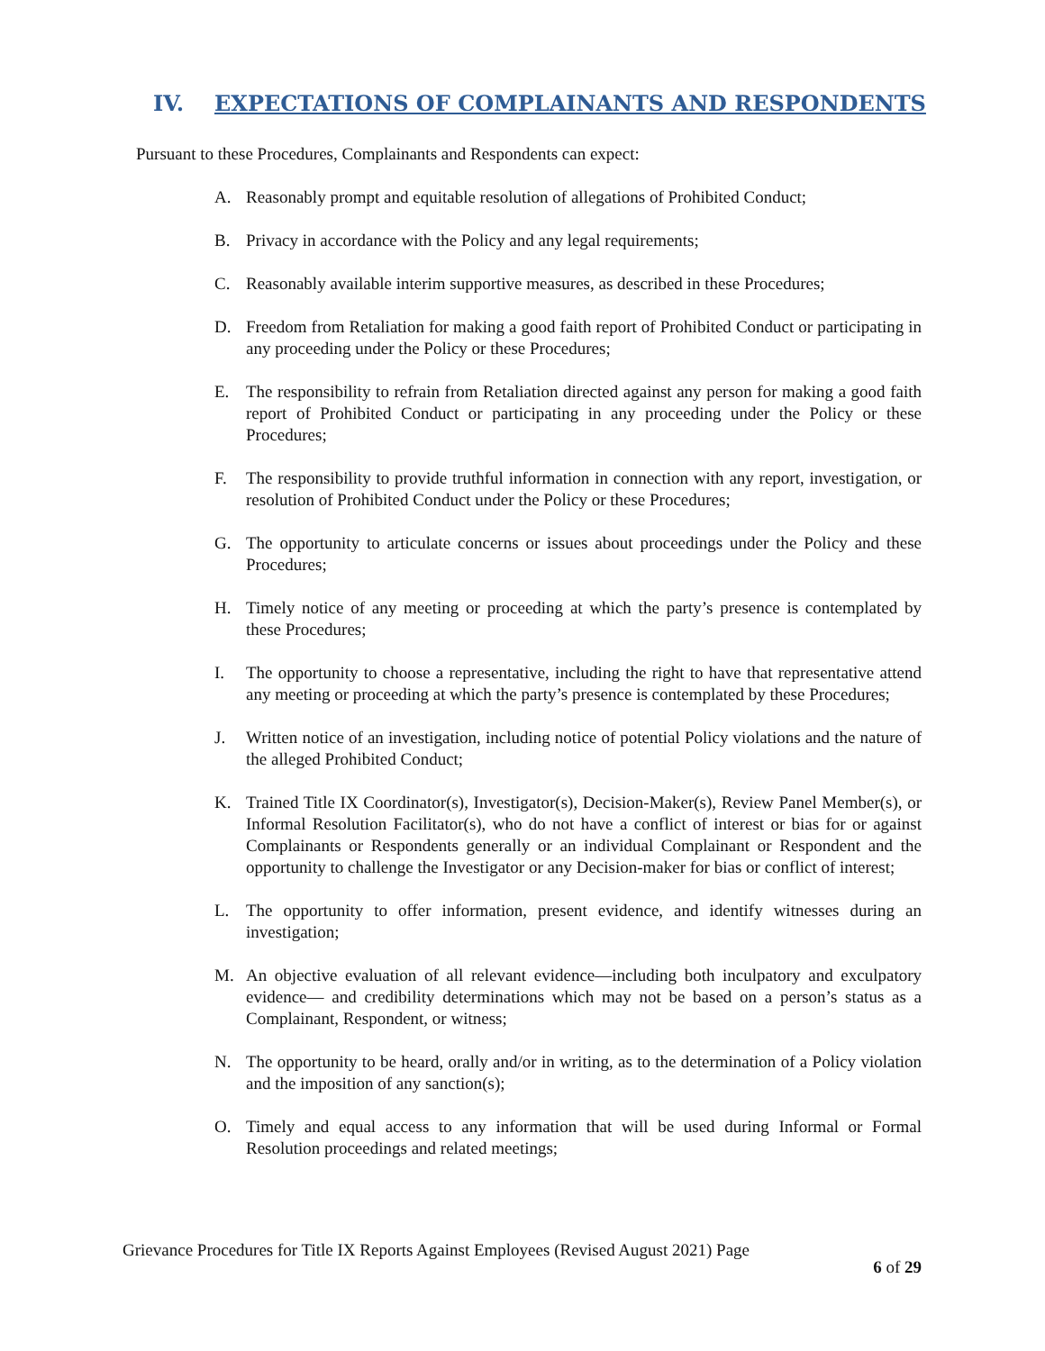IV. EXPECTATIONS OF COMPLAINANTS AND RESPONDENTS
Pursuant to these Procedures, Complainants and Respondents can expect:
A. Reasonably prompt and equitable resolution of allegations of Prohibited Conduct;
B. Privacy in accordance with the Policy and any legal requirements;
C. Reasonably available interim supportive measures, as described in these Procedures;
D. Freedom from Retaliation for making a good faith report of Prohibited Conduct or participating in any proceeding under the Policy or these Procedures;
E. The responsibility to refrain from Retaliation directed against any person for making a good faith report of Prohibited Conduct or participating in any proceeding under the Policy or these Procedures;
F. The responsibility to provide truthful information in connection with any report, investigation, or resolution of Prohibited Conduct under the Policy or these Procedures;
G. The opportunity to articulate concerns or issues about proceedings under the Policy and these Procedures;
H. Timely notice of any meeting or proceeding at which the party’s presence is contemplated by these Procedures;
I. The opportunity to choose a representative, including the right to have that representative attend any meeting or proceeding at which the party’s presence is contemplated by these Procedures;
J. Written notice of an investigation, including notice of potential Policy violations and the nature of the alleged Prohibited Conduct;
K. Trained Title IX Coordinator(s), Investigator(s), Decision-Maker(s), Review Panel Member(s), or Informal Resolution Facilitator(s), who do not have a conflict of interest or bias for or against Complainants or Respondents generally or an individual Complainant or Respondent and the opportunity to challenge the Investigator or any Decision-maker for bias or conflict of interest;
L. The opportunity to offer information, present evidence, and identify witnesses during an investigation;
M. An objective evaluation of all relevant evidence—including both inculpatory and exculpatory evidence— and credibility determinations which may not be based on a person’s status as a Complainant, Respondent, or witness;
N. The opportunity to be heard, orally and/or in writing, as to the determination of a Policy violation and the imposition of any sanction(s);
O. Timely and equal access to any information that will be used during Informal or Formal Resolution proceedings and related meetings;
Grievance Procedures for Title IX Reports Against Employees (Revised August 2021) Page
6 of 29